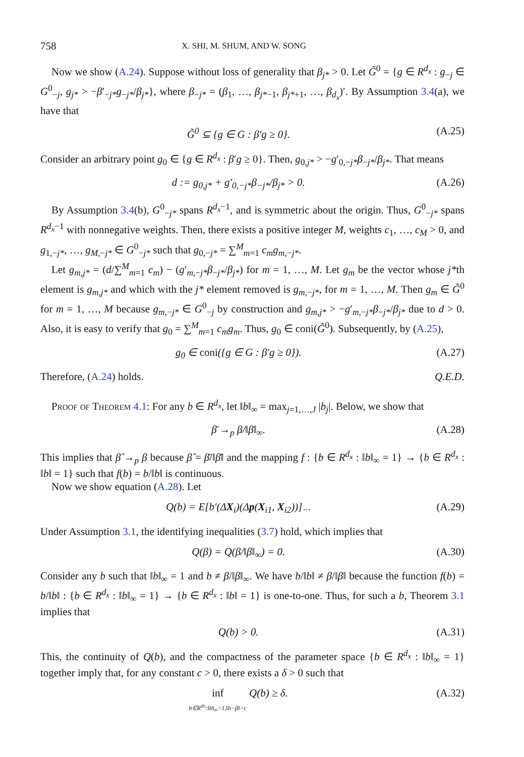758 X. SHI, M. SHUM, AND W. SONG
Now we show (A.24). Suppose without loss of generality that β<sub>j*</sub> > 0. Let G̃<sup>0</sup> = {g ∈ R<sup>d<sub>x</sub></sup> : g<sub>−j</sub> ∈ G<sup>0</sup><sub>−j</sub>, g<sub>j*</sub> > −β′<sub>−j*</sub>g<sub>−j*</sub>/β<sub>j*</sub>}, where β<sub>−j*</sub> = (β<sub>1</sub>, …, β<sub>j*−1</sub>, β<sub>j*+1</sub>, …, β<sub>d<sub>x</sub></sub>)′. By Assumption 3.4(a), we have that
G̃<sup>0</sup> ⊆ {g ∈ G : β′g ≥ 0}. (A.25)
Consider an arbitrary point g<sub>0</sub> ∈ {g ∈ R<sup>d<sub>x</sub></sup> : β′g ≥ 0}. Then, g<sub>0,j*</sub> > −g′<sub>0,−j*</sub>β<sub>−j*</sub>/β<sub>j*</sub>. That means
d := g<sub>0,j*</sub> + g′<sub>0,−j*</sub>β<sub>−j*</sub>/β<sub>j*</sub> > 0. (A.26)
By Assumption 3.4(b), G<sup>0</sup><sub>−j*</sub> spans R<sup>d<sub>x</sub>−1</sup>, and is symmetric about the origin. Thus, G<sup>0</sup><sub>−j*</sub> spans R<sup>d<sub>x</sub>−1</sup> with nonnegative weights. Then, there exists a positive integer M, weights c<sub>1</sub>, …, c<sub>M</sub> > 0, and g<sub>1,−j*</sub>, …, g<sub>M,−j*</sub> ∈ G<sup>0</sup><sub>−j*</sub> such that g<sub>0,−j*</sub> = ∑<sup>M</sup><sub>m=1</sub> c<sub>m</sub>g<sub>m,−j*</sub>.
Let g<sub>m,j*</sub> = (d/∑<sup>M</sup><sub>m=1</sub> c<sub>m</sub>) − (g′<sub>m,−j*</sub>β<sub>−j*</sub>/β<sub>j*</sub>) for m = 1, …, M. Let g<sub>m</sub> be the vector whose j*th element is g<sub>m,j*</sub> and which with the j* element removed is g<sub>m,−j*</sub>, for m = 1, …, M. Then g<sub>m</sub> ∈ G̃<sup>0</sup> for m = 1, …, M because g<sub>m,−j*</sub> ∈ G<sup>0</sup><sub>−j</sub> by construction and g<sub>m,j*</sub> > −g′<sub>m,−j*</sub>β<sub>−j*</sub>/β<sub>j*</sub> due to d > 0. Also, it is easy to verify that g<sub>0</sub> = ∑<sup>M</sup><sub>m=1</sub> c<sub>m</sub>g<sub>m</sub>. Thus, g<sub>0</sub> ∈ coni(G̃<sup>0</sup>). Subsequently, by (A.25),
g<sub>0</sub> ∈ coni({g ∈ G : β′g ≥ 0}). (A.27)
Therefore, (A.24) holds. Q.E.D.
Proof of Theorem 4.1: For any b ∈ R<sup>d<sub>x</sub></sup>, let ‖b‖<sub>∞</sub> = max<sub>j=1,…,J</sub> |b<sub>j</sub>|. Below, we show that
β̄ →<sub>p</sub> β/‖β‖<sub>∞</sub>. (A.28)
This implies that β̂ →<sub>p</sub> β because β̂ = β̄/‖β̄‖ and the mapping f : {b ∈ R<sup>d<sub>x</sub></sup> : ‖b‖<sub>∞</sub> = 1} → {b ∈ R<sup>d<sub>x</sub></sup> : ‖b‖ = 1} such that f(b) = b/‖b‖ is continuous.
Now we show equation (A.28). Let
Q(b) = E[b′(ΔX<sub>i</sub>)(Δp(X<sub>i1</sub>, X<sub>i2</sub>))]<sub>−</sub>. (A.29)
Under Assumption 3.1, the identifying inequalities (3.7) hold, which implies that
Q(β) = Q(β/‖β‖<sub>∞</sub>) = 0. (A.30)
Consider any b such that ‖b‖<sub>∞</sub> = 1 and b ≠ β/‖β‖<sub>∞</sub>. We have b/‖b‖ ≠ β/‖β‖ because the function f(b) = b/‖b‖ : {b ∈ R<sup>d<sub>x</sub></sup> : ‖b‖<sub>∞</sub> = 1} → {b ∈ R<sup>d<sub>x</sub></sup> : ‖b‖ = 1} is one-to-one. Thus, for such a b, Theorem 3.1 implies that
Q(b) > 0. (A.31)
This, the continuity of Q(b), and the compactness of the parameter space {b ∈ R<sup>d<sub>x</sub></sup> : ‖b‖<sub>∞</sub> = 1} together imply that, for any constant c > 0, there exists a δ > 0 such that
inf
b∈R<sup>dx</sup>:‖b‖<sub>∞</sub>=1,‖b−β‖>c Q(b) ≥ δ. (A.32)